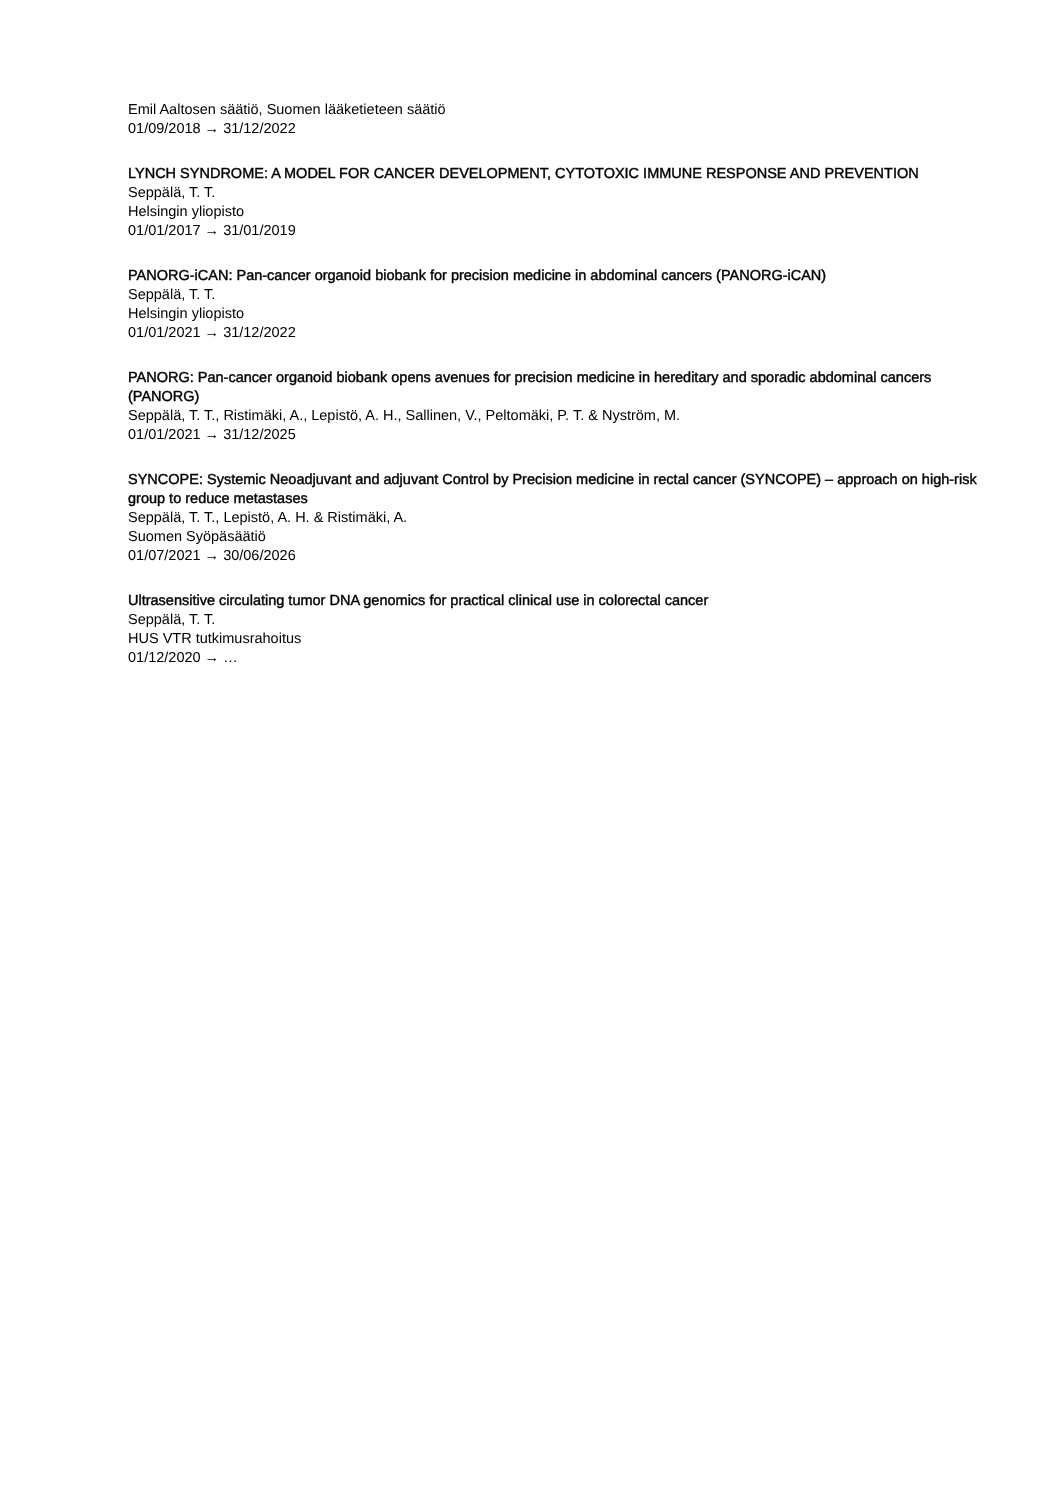Emil Aaltosen säätiö, Suomen lääketieteen säätiö
01/09/2018 → 31/12/2022
LYNCH SYNDROME: A MODEL FOR CANCER DEVELOPMENT, CYTOTOXIC IMMUNE RESPONSE AND PREVENTION
Seppälä, T. T.
Helsingin yliopisto
01/01/2017 → 31/01/2019
PANORG-iCAN: Pan-cancer organoid biobank for precision medicine in abdominal cancers (PANORG-iCAN)
Seppälä, T. T.
Helsingin yliopisto
01/01/2021 → 31/12/2022
PANORG: Pan-cancer organoid biobank opens avenues for precision medicine in hereditary and sporadic abdominal cancers (PANORG)
Seppälä, T. T., Ristimäki, A., Lepistö, A. H., Sallinen, V., Peltomäki, P. T. & Nyström, M.
01/01/2021 → 31/12/2025
SYNCOPE: Systemic Neoadjuvant and adjuvant Control by Precision medicine in rectal cancer (SYNCOPE) – approach on high-risk group to reduce metastases
Seppälä, T. T., Lepistö, A. H. & Ristimäki, A.
Suomen Syöpäsäätiö
01/07/2021 → 30/06/2026
Ultrasensitive circulating tumor DNA genomics for practical clinical use in colorectal cancer
Seppälä, T. T.
HUS VTR tutkimusrahoitus
01/12/2020 → …